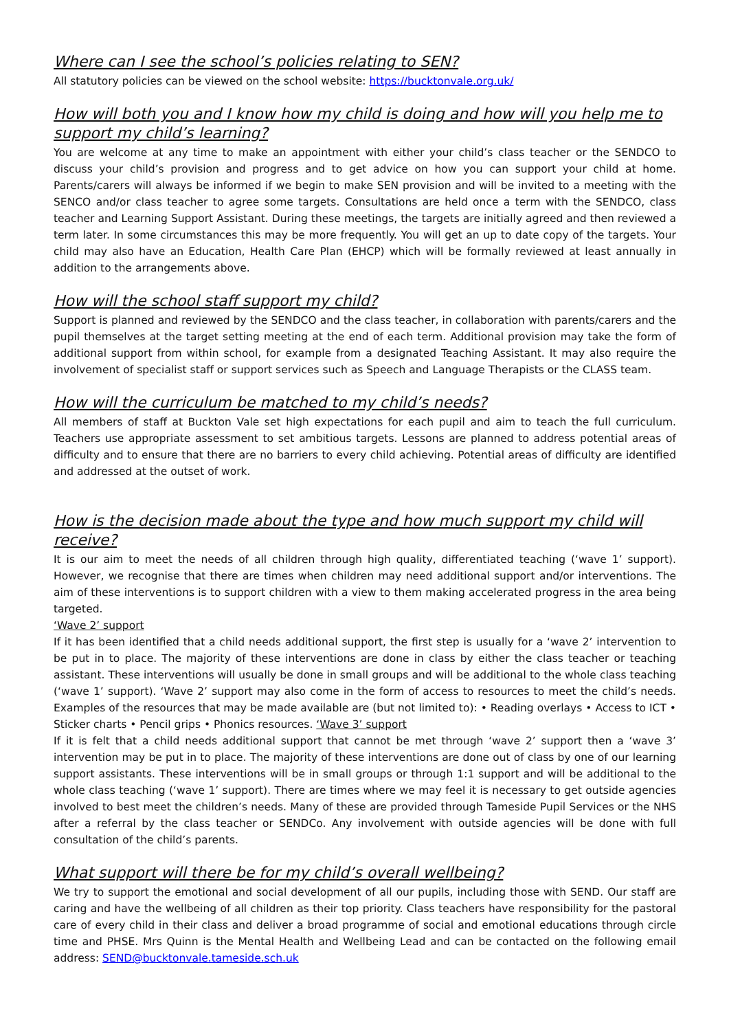Where can I see the school’s policies relating to SEN?
All statutory policies can be viewed on the school website: https://bucktonvale.org.uk/
How will both you and I know how my child is doing and how will you help me to support my child’s learning?
You are welcome at any time to make an appointment with either your child’s class teacher or the SENDCO to discuss your child’s provision and progress and to get advice on how you can support your child at home. Parents/carers will always be informed if we begin to make SEN provision and will be invited to a meeting with the SENCO and/or class teacher to agree some targets. Consultations are held once a term with the SENDCO, class teacher and Learning Support Assistant. During these meetings, the targets are initially agreed and then reviewed a term later. In some circumstances this may be more frequently. You will get an up to date copy of the targets. Your child may also have an Education, Health Care Plan (EHCP) which will be formally reviewed at least annually in addition to the arrangements above.
How will the school staff support my child?
Support is planned and reviewed by the SENDCO and the class teacher, in collaboration with parents/carers and the pupil themselves at the target setting meeting at the end of each term. Additional provision may take the form of additional support from within school, for example from a designated Teaching Assistant. It may also require the involvement of specialist staff or support services such as Speech and Language Therapists or the CLASS team.
How will the curriculum be matched to my child’s needs?
All members of staff at Buckton Vale set high expectations for each pupil and aim to teach the full curriculum. Teachers use appropriate assessment to set ambitious targets. Lessons are planned to address potential areas of difficulty and to ensure that there are no barriers to every child achieving. Potential areas of difficulty are identified and addressed at the outset of work.
How is the decision made about the type and how much support my child will receive?
It is our aim to meet the needs of all children through high quality, differentiated teaching (‘wave 1’ support). However, we recognise that there are times when children may need additional support and/or interventions. The aim of these interventions is to support children with a view to them making accelerated progress in the area being targeted.
‘Wave 2’ support
If it has been identified that a child needs additional support, the first step is usually for a ‘wave 2’ intervention to be put in to place. The majority of these interventions are done in class by either the class teacher or teaching assistant. These interventions will usually be done in small groups and will be additional to the whole class teaching (‘wave 1’ support). ‘Wave 2’ support may also come in the form of access to resources to meet the child’s needs. Examples of the resources that may be made available are (but not limited to): • Reading overlays • Access to ICT • Sticker charts • Pencil grips • Phonics resources. ‘Wave 3’ support
If it is felt that a child needs additional support that cannot be met through ‘wave 2’ support then a ‘wave 3’ intervention may be put in to place. The majority of these interventions are done out of class by one of our learning support assistants. These interventions will be in small groups or through 1:1 support and will be additional to the whole class teaching (‘wave 1’ support). There are times where we may feel it is necessary to get outside agencies involved to best meet the children’s needs. Many of these are provided through Tameside Pupil Services or the NHS after a referral by the class teacher or SENDCo. Any involvement with outside agencies will be done with full consultation of the child’s parents.
What support will there be for my child’s overall wellbeing?
We try to support the emotional and social development of all our pupils, including those with SEND. Our staff are caring and have the wellbeing of all children as their top priority. Class teachers have responsibility for the pastoral care of every child in their class and deliver a broad programme of social and emotional educations through circle time and PHSE. Mrs Quinn is the Mental Health and Wellbeing Lead and can be contacted on the following email address: SEND@bucktonvale.tameside.sch.uk